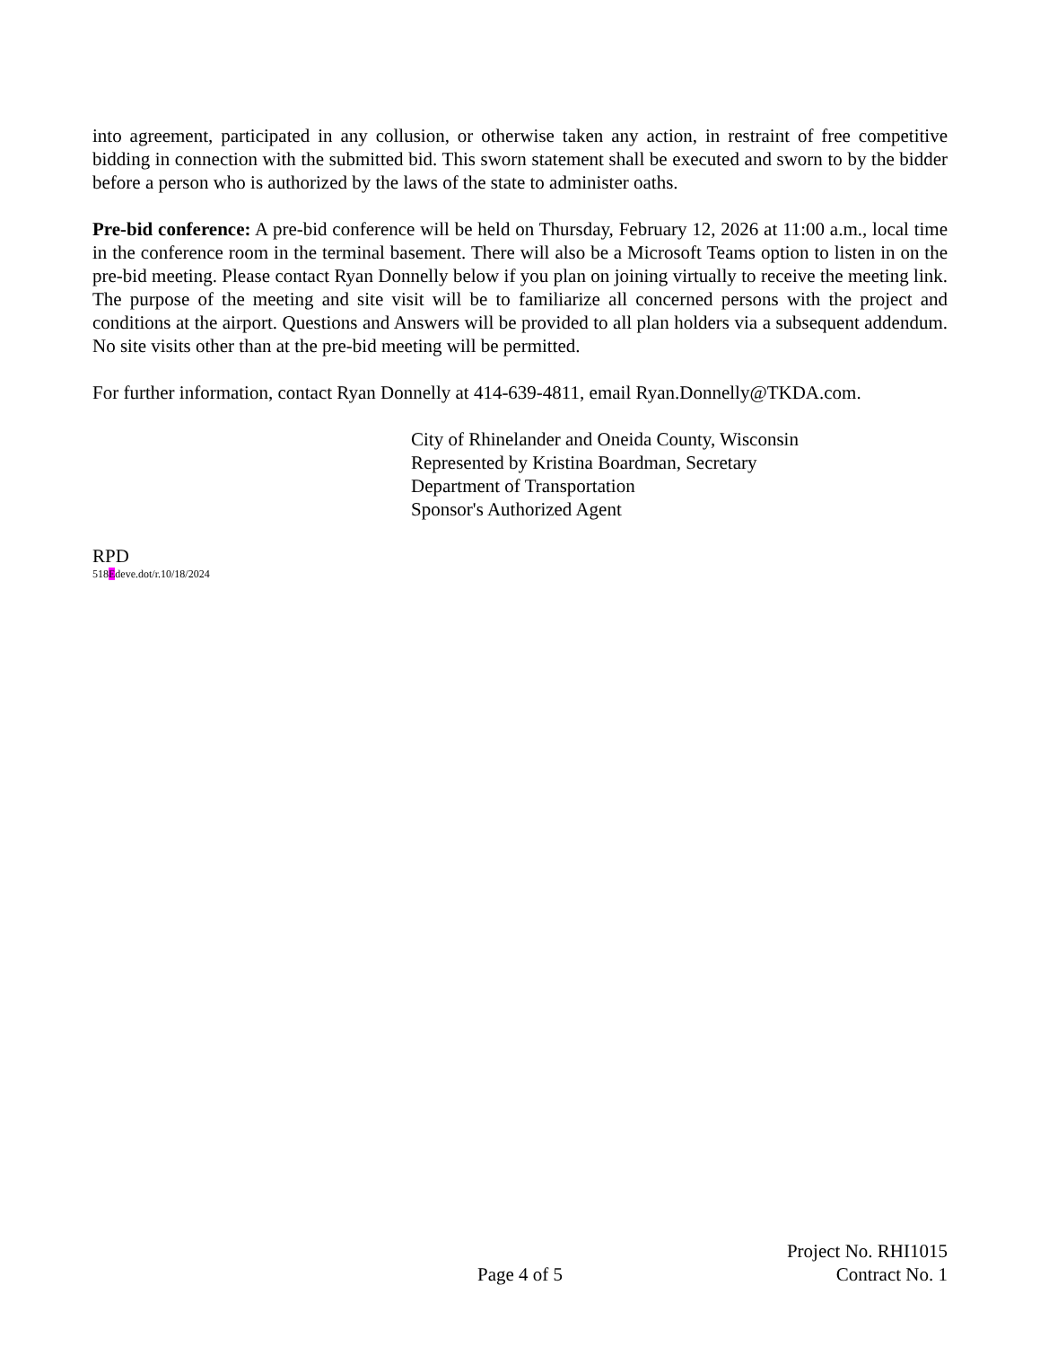into agreement, participated in any collusion, or otherwise taken any action, in restraint of free competitive bidding in connection with the submitted bid. This sworn statement shall be executed and sworn to by the bidder before a person who is authorized by the laws of the state to administer oaths.
Pre-bid conference: A pre-bid conference will be held on Thursday, February 12, 2026 at 11:00 a.m., local time in the conference room in the terminal basement. There will also be a Microsoft Teams option to listen in on the pre-bid meeting. Please contact Ryan Donnelly below if you plan on joining virtually to receive the meeting link. The purpose of the meeting and site visit will be to familiarize all concerned persons with the project and conditions at the airport. Questions and Answers will be provided to all plan holders via a subsequent addendum. No site visits other than at the pre-bid meeting will be permitted.
For further information, contact Ryan Donnelly at 414-639-4811, email Ryan.Donnelly@TKDA.com.
City of Rhinelander and Oneida County, Wisconsin
Represented by Kristina Boardman, Secretary
Department of Transportation
Sponsor's Authorized Agent
RPD
518Edeve.dot/r.10/18/2024
Page 4 of 5
Project No. RHI1015
Contract No. 1